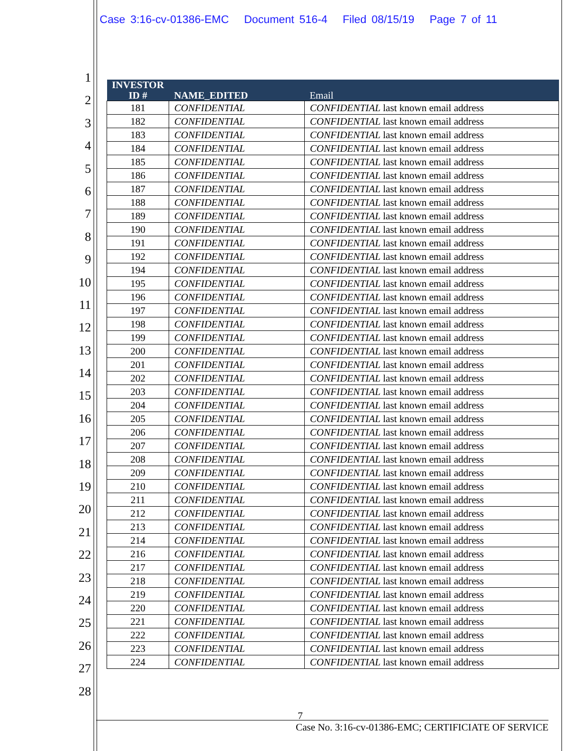Case 3:16-cv-01386-EMC Document 516-4 Filed 08/15/19 Page 7 of 11
1
2
3
4
5
6
7
8
9
10
11
12
13
14
15
16
17
18
19
20
21
22
23
24
25
26
27
28
| INVESTOR ID # | NAME_EDITED | Email |
| --- | --- | --- |
| 181 | CONFIDENTIAL | CONFIDENTIAL last known email address |
| 182 | CONFIDENTIAL | CONFIDENTIAL last known email address |
| 183 | CONFIDENTIAL | CONFIDENTIAL last known email address |
| 184 | CONFIDENTIAL | CONFIDENTIAL last known email address |
| 185 | CONFIDENTIAL | CONFIDENTIAL last known email address |
| 186 | CONFIDENTIAL | CONFIDENTIAL last known email address |
| 187 | CONFIDENTIAL | CONFIDENTIAL last known email address |
| 188 | CONFIDENTIAL | CONFIDENTIAL last known email address |
| 189 | CONFIDENTIAL | CONFIDENTIAL last known email address |
| 190 | CONFIDENTIAL | CONFIDENTIAL last known email address |
| 191 | CONFIDENTIAL | CONFIDENTIAL last known email address |
| 192 | CONFIDENTIAL | CONFIDENTIAL last known email address |
| 194 | CONFIDENTIAL | CONFIDENTIAL last known email address |
| 195 | CONFIDENTIAL | CONFIDENTIAL last known email address |
| 196 | CONFIDENTIAL | CONFIDENTIAL last known email address |
| 197 | CONFIDENTIAL | CONFIDENTIAL last known email address |
| 198 | CONFIDENTIAL | CONFIDENTIAL last known email address |
| 199 | CONFIDENTIAL | CONFIDENTIAL last known email address |
| 200 | CONFIDENTIAL | CONFIDENTIAL last known email address |
| 201 | CONFIDENTIAL | CONFIDENTIAL last known email address |
| 202 | CONFIDENTIAL | CONFIDENTIAL last known email address |
| 203 | CONFIDENTIAL | CONFIDENTIAL last known email address |
| 204 | CONFIDENTIAL | CONFIDENTIAL last known email address |
| 205 | CONFIDENTIAL | CONFIDENTIAL last known email address |
| 206 | CONFIDENTIAL | CONFIDENTIAL last known email address |
| 207 | CONFIDENTIAL | CONFIDENTIAL last known email address |
| 208 | CONFIDENTIAL | CONFIDENTIAL last known email address |
| 209 | CONFIDENTIAL | CONFIDENTIAL last known email address |
| 210 | CONFIDENTIAL | CONFIDENTIAL last known email address |
| 211 | CONFIDENTIAL | CONFIDENTIAL last known email address |
| 212 | CONFIDENTIAL | CONFIDENTIAL last known email address |
| 213 | CONFIDENTIAL | CONFIDENTIAL last known email address |
| 214 | CONFIDENTIAL | CONFIDENTIAL last known email address |
| 216 | CONFIDENTIAL | CONFIDENTIAL last known email address |
| 217 | CONFIDENTIAL | CONFIDENTIAL last known email address |
| 218 | CONFIDENTIAL | CONFIDENTIAL last known email address |
| 219 | CONFIDENTIAL | CONFIDENTIAL last known email address |
| 220 | CONFIDENTIAL | CONFIDENTIAL last known email address |
| 221 | CONFIDENTIAL | CONFIDENTIAL last known email address |
| 222 | CONFIDENTIAL | CONFIDENTIAL last known email address |
| 223 | CONFIDENTIAL | CONFIDENTIAL last known email address |
| 224 | CONFIDENTIAL | CONFIDENTIAL last known email address |
7
Case No. 3:16-cv-01386-EMC; CERTIFICIATE OF SERVICE